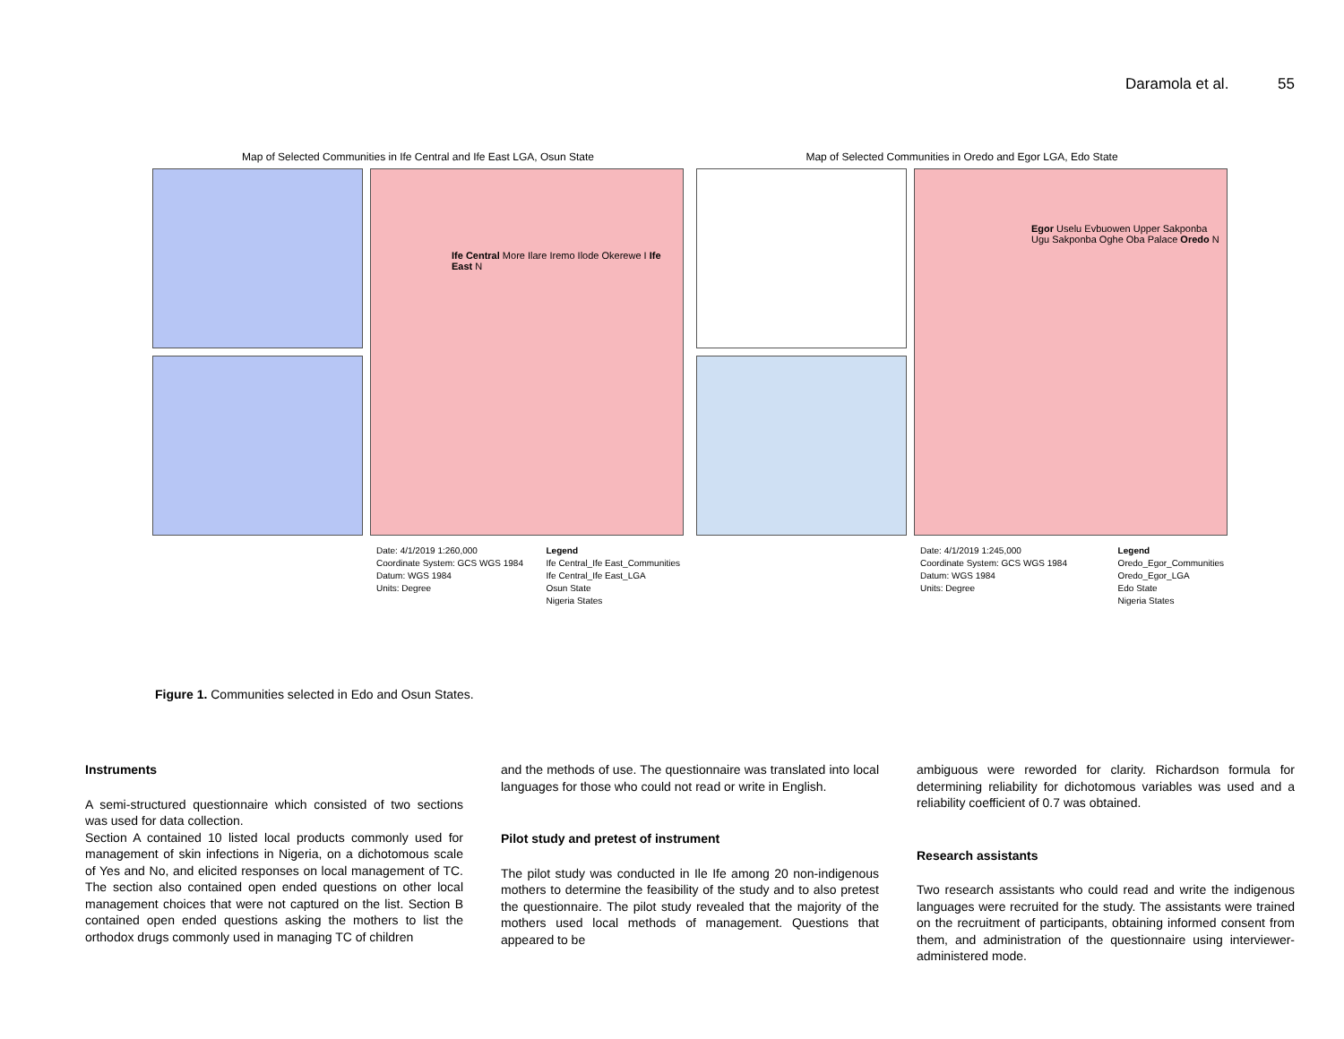Daramola et al. 55
Map of Selected Communities in Ife Central and Ife East LGA, Osun State
Ife Central More Ilare Iremo Ilode Okerewe I Ife East N
Date: 4/1/2019 1:260,000
Coordinate System: GCS WGS 1984
Datum: WGS 1984
Units: Degree
Legend
Ife Central_Ife East_Communities
Ife Central_Ife East_LGA
Osun State
Nigeria States
Map of Selected Communities in Oredo and Egor LGA, Edo State
Egor Uselu Evbuowen Upper Sakponba Ugu Sakponba Oghe Oba Palace Oredo N
Date: 4/1/2019 1:245,000
Coordinate System: GCS WGS 1984
Datum: WGS 1984
Units: Degree
Legend
Oredo_Egor_Communities
Oredo_Egor_LGA
Edo State
Nigeria States
Figure 1. Communities selected in Edo and Osun States.
Instruments
A semi-structured questionnaire which consisted of two sections was used for data collection.
Section A contained 10 listed local products commonly used for management of skin infections in Nigeria, on a dichotomous scale of Yes and No, and elicited responses on local management of TC. The section also contained open ended questions on other local management choices that were not captured on the list. Section B contained open ended questions asking the mothers to list the orthodox drugs commonly used in managing TC of children
and the methods of use. The questionnaire was translated into local languages for those who could not read or write in English.
Pilot study and pretest of instrument
The pilot study was conducted in Ile Ife among 20 non-indigenous mothers to determine the feasibility of the study and to also pretest the questionnaire. The pilot study revealed that the majority of the mothers used local methods of management. Questions that appeared to be
ambiguous were reworded for clarity. Richardson formula for determining reliability for dichotomous variables was used and a reliability coefficient of 0.7 was obtained.
Research assistants
Two research assistants who could read and write the indigenous languages were recruited for the study. The assistants were trained on the recruitment of participants, obtaining informed consent from them, and administration of the questionnaire using interviewer-administered mode.